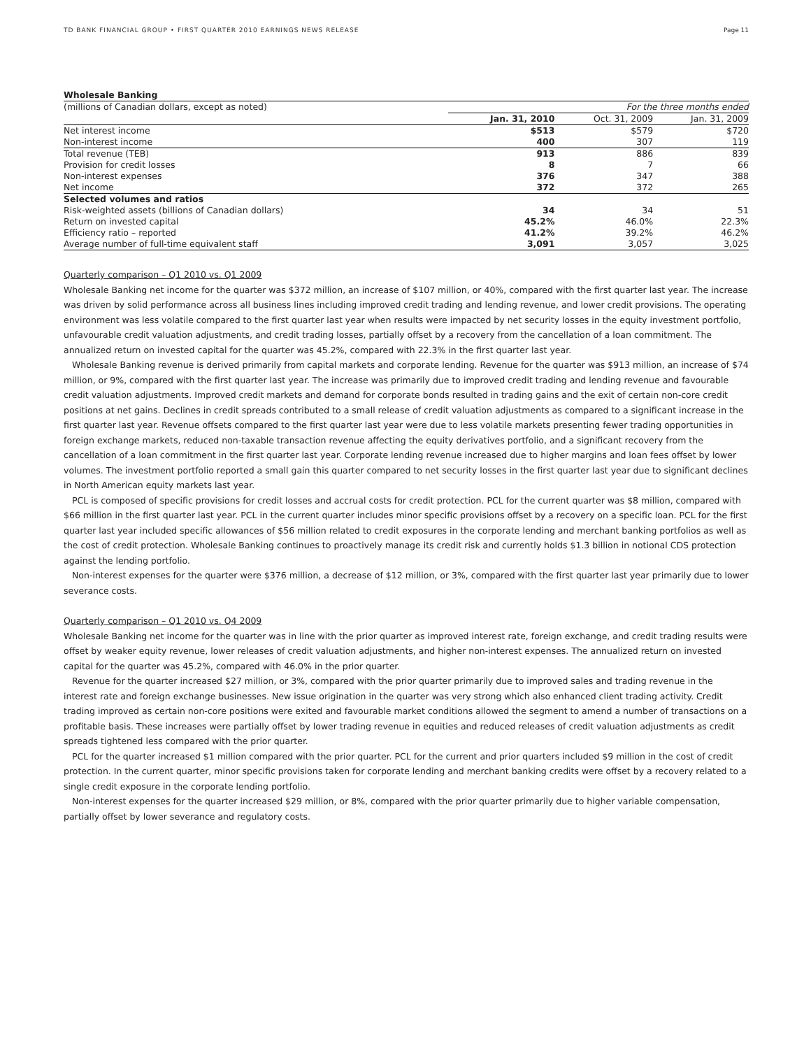TD BANK FINANCIAL GROUP • FIRST QUARTER 2010 EARNINGS NEWS RELEASE Page 11
Wholesale Banking
| (millions of Canadian dollars, except as noted) | For the three months ended | | |
| | Jan. 31, 2010 | Oct. 31, 2009 | Jan. 31, 2009 |
| Net interest income | $513 | $579 | $720 |
| Non-interest income | 400 | 307 | 119 |
| Total revenue (TEB) | 913 | 886 | 839 |
| Provision for credit losses | 8 | 7 | 66 |
| Non-interest expenses | 376 | 347 | 388 |
| Net income | 372 | 372 | 265 |
| Selected volumes and ratios | | | |
| Risk-weighted assets (billions of Canadian dollars) | 34 | 34 | 51 |
| Return on invested capital | 45.2% | 46.0% | 22.3% |
| Efficiency ratio – reported | 41.2% | 39.2% | 46.2% |
| Average number of full-time equivalent staff | 3,091 | 3,057 | 3,025 |
Quarterly comparison – Q1 2010 vs. Q1 2009
Wholesale Banking net income for the quarter was $372 million, an increase of $107 million, or 40%, compared with the first quarter last year. The increase was driven by solid performance across all business lines including improved credit trading and lending revenue, and lower credit provisions. The operating environment was less volatile compared to the first quarter last year when results were impacted by net security losses in the equity investment portfolio, unfavourable credit valuation adjustments, and credit trading losses, partially offset by a recovery from the cancellation of a loan commitment. The annualized return on invested capital for the quarter was 45.2%, compared with 22.3% in the first quarter last year.
Wholesale Banking revenue is derived primarily from capital markets and corporate lending. Revenue for the quarter was $913 million, an increase of $74 million, or 9%, compared with the first quarter last year. The increase was primarily due to improved credit trading and lending revenue and favourable credit valuation adjustments. Improved credit markets and demand for corporate bonds resulted in trading gains and the exit of certain non-core credit positions at net gains. Declines in credit spreads contributed to a small release of credit valuation adjustments as compared to a significant increase in the first quarter last year. Revenue offsets compared to the first quarter last year were due to less volatile markets presenting fewer trading opportunities in foreign exchange markets, reduced non-taxable transaction revenue affecting the equity derivatives portfolio, and a significant recovery from the cancellation of a loan commitment in the first quarter last year. Corporate lending revenue increased due to higher margins and loan fees offset by lower volumes. The investment portfolio reported a small gain this quarter compared to net security losses in the first quarter last year due to significant declines in North American equity markets last year.
PCL is composed of specific provisions for credit losses and accrual costs for credit protection. PCL for the current quarter was $8 million, compared with $66 million in the first quarter last year. PCL in the current quarter includes minor specific provisions offset by a recovery on a specific loan. PCL for the first quarter last year included specific allowances of $56 million related to credit exposures in the corporate lending and merchant banking portfolios as well as the cost of credit protection. Wholesale Banking continues to proactively manage its credit risk and currently holds $1.3 billion in notional CDS protection against the lending portfolio.
Non-interest expenses for the quarter were $376 million, a decrease of $12 million, or 3%, compared with the first quarter last year primarily due to lower severance costs.
Quarterly comparison – Q1 2010 vs. Q4 2009
Wholesale Banking net income for the quarter was in line with the prior quarter as improved interest rate, foreign exchange, and credit trading results were offset by weaker equity revenue, lower releases of credit valuation adjustments, and higher non-interest expenses. The annualized return on invested capital for the quarter was 45.2%, compared with 46.0% in the prior quarter.
Revenue for the quarter increased $27 million, or 3%, compared with the prior quarter primarily due to improved sales and trading revenue in the interest rate and foreign exchange businesses. New issue origination in the quarter was very strong which also enhanced client trading activity. Credit trading improved as certain non-core positions were exited and favourable market conditions allowed the segment to amend a number of transactions on a profitable basis. These increases were partially offset by lower trading revenue in equities and reduced releases of credit valuation adjustments as credit spreads tightened less compared with the prior quarter.
PCL for the quarter increased $1 million compared with the prior quarter. PCL for the current and prior quarters included $9 million in the cost of credit protection. In the current quarter, minor specific provisions taken for corporate lending and merchant banking credits were offset by a recovery related to a single credit exposure in the corporate lending portfolio.
Non-interest expenses for the quarter increased $29 million, or 8%, compared with the prior quarter primarily due to higher variable compensation, partially offset by lower severance and regulatory costs.